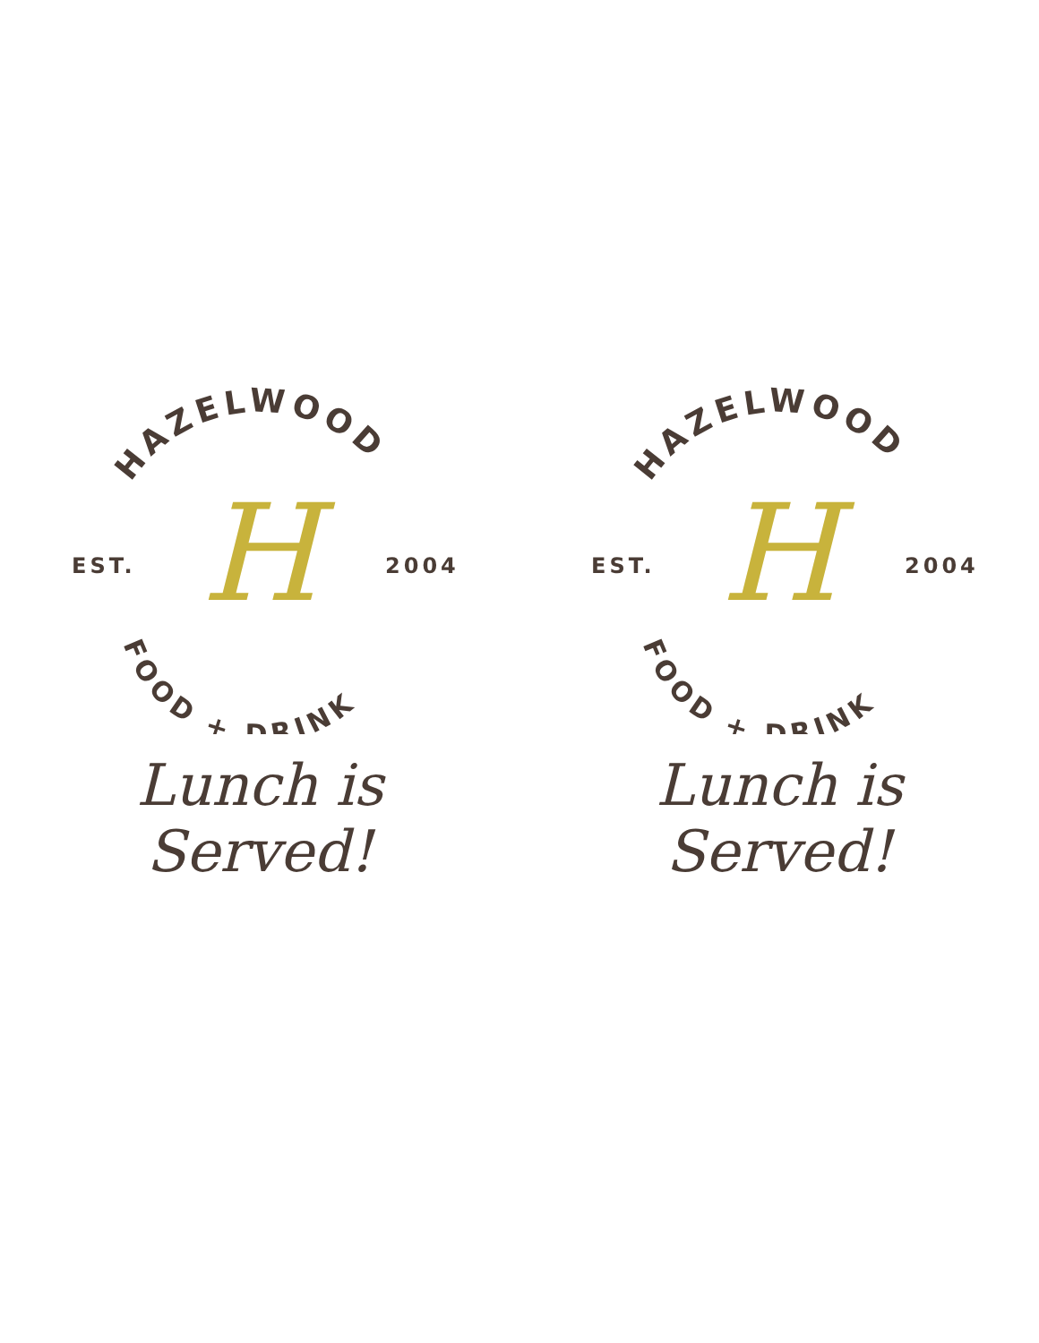HAZELWOOD
FOOD + DRINK
EST.
2004
H
Lunch is Served!
HAZELWOOD
FOOD + DRINK
EST.
2004
H
Lunch is Served!